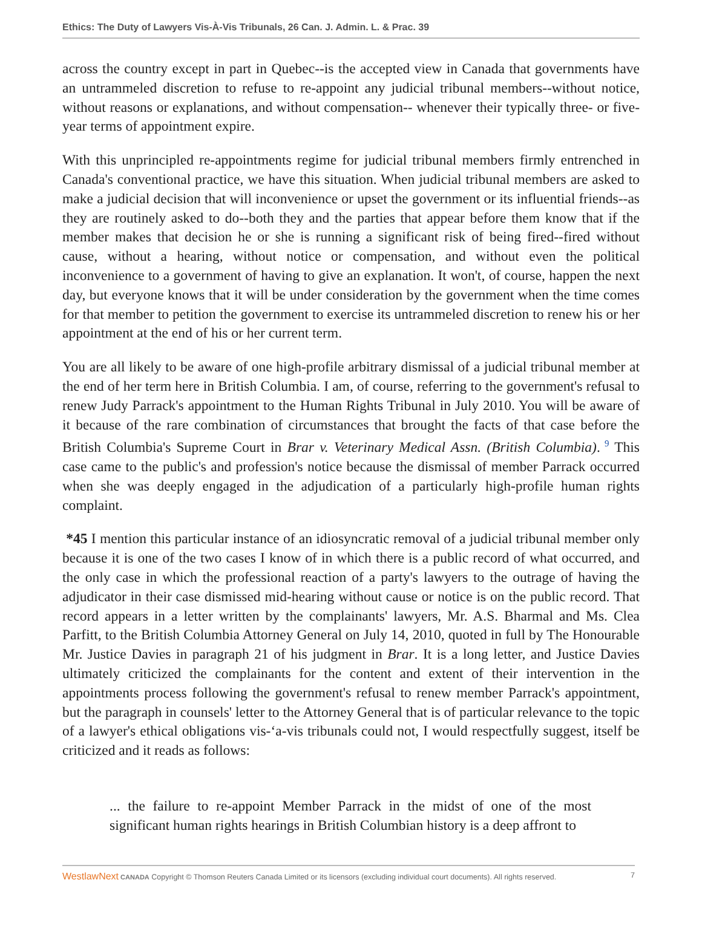Ethics: The Duty of Lawyers Vis-À-Vis Tribunals, 26 Can. J. Admin. L. & Prac. 39
across the country except in part in Quebec--is the accepted view in Canada that governments have an untrammeled discretion to refuse to re-appoint any judicial tribunal members--without notice, without reasons or explanations, and without compensation-- whenever their typically three- or five-year terms of appointment expire.
With this unprincipled re-appointments regime for judicial tribunal members firmly entrenched in Canada's conventional practice, we have this situation. When judicial tribunal members are asked to make a judicial decision that will inconvenience or upset the government or its influential friends--as they are routinely asked to do--both they and the parties that appear before them know that if the member makes that decision he or she is running a significant risk of being fired--fired without cause, without a hearing, without notice or compensation, and without even the political inconvenience to a government of having to give an explanation. It won't, of course, happen the next day, but everyone knows that it will be under consideration by the government when the time comes for that member to petition the government to exercise its untrammeled discretion to renew his or her appointment at the end of his or her current term.
You are all likely to be aware of one high-profile arbitrary dismissal of a judicial tribunal member at the end of her term here in British Columbia. I am, of course, referring to the government's refusal to renew Judy Parrack's appointment to the Human Rights Tribunal in July 2010. You will be aware of it because of the rare combination of circumstances that brought the facts of that case before the British Columbia's Supreme Court in Brar v. Veterinary Medical Assn. (British Columbia).<sup>9</sup> This case came to the public's and profession's notice because the dismissal of member Parrack occurred when she was deeply engaged in the adjudication of a particularly high-profile human rights complaint.
*45 I mention this particular instance of an idiosyncratic removal of a judicial tribunal member only because it is one of the two cases I know of in which there is a public record of what occurred, and the only case in which the professional reaction of a party's lawyers to the outrage of having the adjudicator in their case dismissed mid-hearing without cause or notice is on the public record. That record appears in a letter written by the complainants' lawyers, Mr. A.S. Bharmal and Ms. Clea Parfitt, to the British Columbia Attorney General on July 14, 2010, quoted in full by The Honourable Mr. Justice Davies in paragraph 21 of his judgment in Brar. It is a long letter, and Justice Davies ultimately criticized the complainants for the content and extent of their intervention in the appointments process following the government's refusal to renew member Parrack's appointment, but the paragraph in counsels' letter to the Attorney General that is of particular relevance to the topic of a lawyer's ethical obligations vis-‘a-vis tribunals could not, I would respectfully suggest, itself be criticized and it reads as follows:
... the failure to re-appoint Member Parrack in the midst of one of the most significant human rights hearings in British Columbian history is a deep affront to
WestlawNext CANADA Copyright © Thomson Reuters Canada Limited or its licensors (excluding individual court documents). All rights reserved. 7